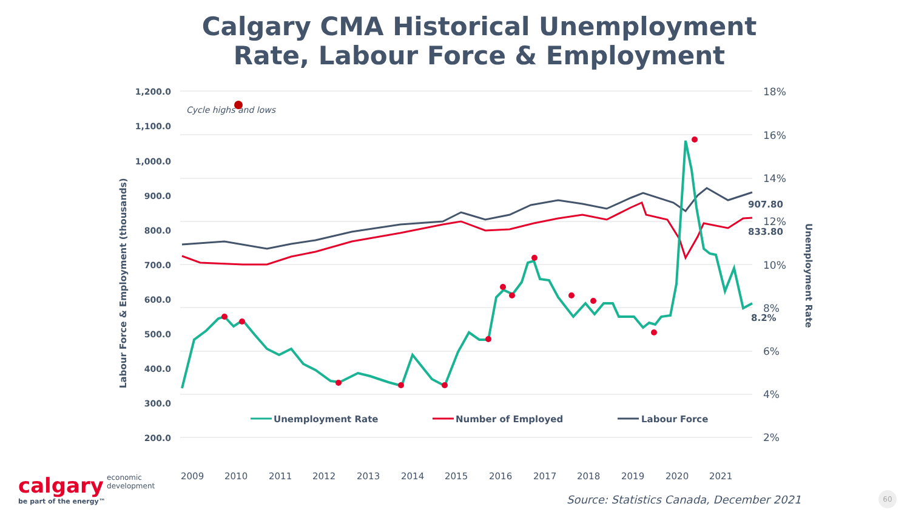Calgary CMA Historical Unemployment
Rate, Labour Force & Employment
1,200.0
1,100.0
1,000.0
900.0
800.0
700.0
600.0
500.0
400.0
300.0
200.0
18%
16%
14%
12%
10%
8%
6%
4%
2%
Labour Force & Employment (thousands)
Unemployment Rate
Cycle highs and lows
907.80
833.80
8.2%
Unemployment Rate
Number of Employed
Labour Force
2009
2010
2011
2012
2013
2014
2015
2016
2017
2018
2019
2020
2021
calgary economic
development
be part of the energy™
Source: Statistics Canada, December 2021
60